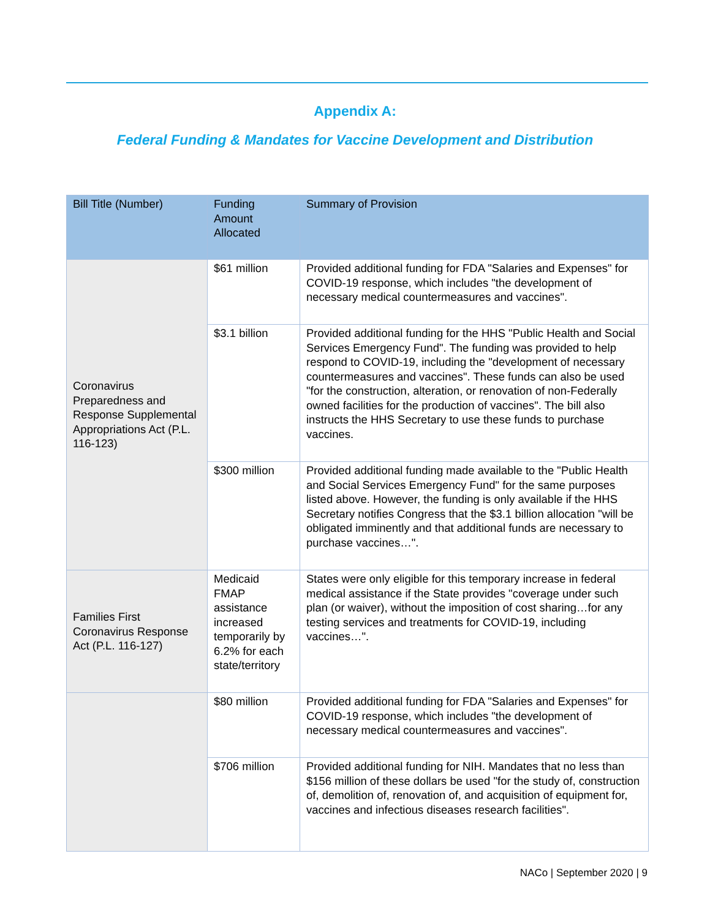Appendix A:
Federal Funding & Mandates for Vaccine Development and Distribution
| Bill Title (Number) | Funding Amount Allocated | Summary of Provision |
| --- | --- | --- |
| Coronavirus Preparedness and Response Supplemental Appropriations Act (P.L. 116-123) | $61 million | Provided additional funding for FDA "Salaries and Expenses" for COVID-19 response, which includes "the development of necessary medical countermeasures and vaccines". |
| | $3.1 billion | Provided additional funding for the HHS "Public Health and Social Services Emergency Fund". The funding was provided to help respond to COVID-19, including the "development of necessary countermeasures and vaccines". These funds can also be used "for the construction, alteration, or renovation of non-Federally owned facilities for the production of vaccines". The bill also instructs the HHS Secretary to use these funds to purchase vaccines. |
| | $300 million | Provided additional funding made available to the "Public Health and Social Services Emergency Fund" for the same purposes listed above. However, the funding is only available if the HHS Secretary notifies Congress that the $3.1 billion allocation "will be obligated imminently and that additional funds are necessary to purchase vaccines…". |
| Families First Coronavirus Response Act (P.L. 116-127) | Medicaid FMAP assistance increased temporarily by 6.2% for each state/territory | States were only eligible for this temporary increase in federal medical assistance if the State provides "coverage under such plan (or waiver), without the imposition of cost sharing…for any testing services and treatments for COVID-19, including vaccines…". |
| | $80 million | Provided additional funding for FDA "Salaries and Expenses" for COVID-19 response, which includes "the development of necessary medical countermeasures and vaccines". |
| | $706 million | Provided additional funding for NIH. Mandates that no less than $156 million of these dollars be used "for the study of, construction of, demolition of, renovation of, and acquisition of equipment for, vaccines and infectious diseases research facilities". |
NACo | September 2020 | 9